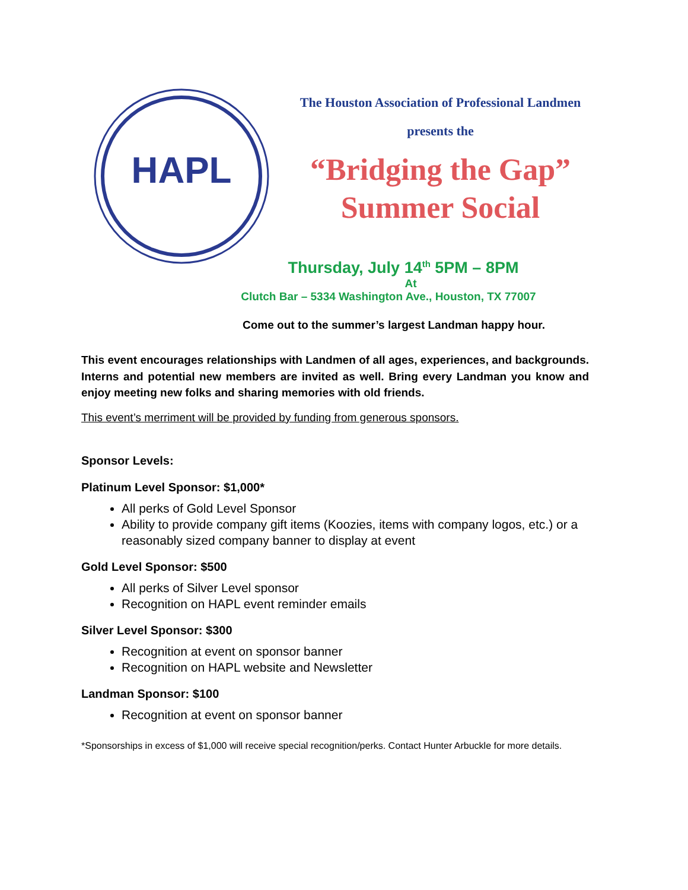HAPL
The Houston Association of Professional Landmen
presents the
“Bridging the Gap”
Summer Social
Thursday, July 14<sup>th</sup> 5PM – 8PM
At
Clutch Bar – 5334 Washington Ave., Houston, TX 77007
Come out to the summer’s largest Landman happy hour.
This event encourages relationships with Landmen of all ages, experiences, and backgrounds. Interns and potential new members are invited as well. Bring every Landman you know and enjoy meeting new folks and sharing memories with old friends.
This event’s merriment will be provided by funding from generous sponsors.
Sponsor Levels:
Platinum Level Sponsor: $1,000*
All perks of Gold Level Sponsor
Ability to provide company gift items (Koozies, items with company logos, etc.) or a reasonably sized company banner to display at event
Gold Level Sponsor: $500
All perks of Silver Level sponsor
Recognition on HAPL event reminder emails
Silver Level Sponsor: $300
Recognition at event on sponsor banner
Recognition on HAPL website and Newsletter
Landman Sponsor: $100
Recognition at event on sponsor banner
*Sponsorships in excess of $1,000 will receive special recognition/perks. Contact Hunter Arbuckle for more details.